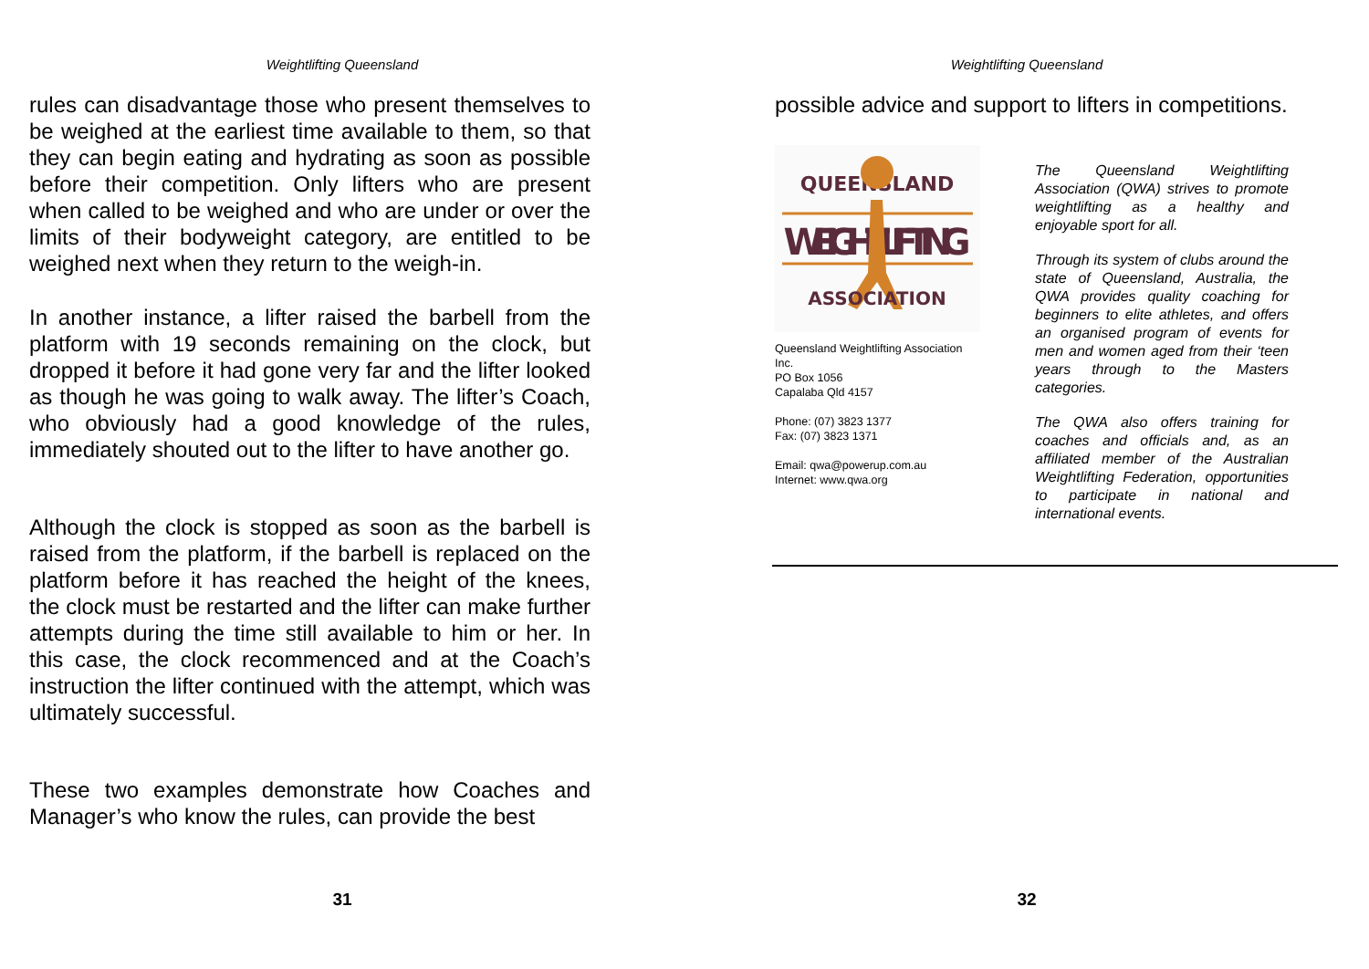Weightlifting Queensland
rules can disadvantage those who present themselves to be weighed at the earliest time available to them, so that they can begin eating and hydrating as soon as possible before their competition. Only lifters who are present when called to be weighed and who are under or over the limits of their bodyweight category, are entitled to be weighed next when they return to the weigh-in.
In another instance, a lifter raised the barbell from the platform with 19 seconds remaining on the clock, but dropped it before it had gone very far and the lifter looked as though he was going to walk away. The lifter’s Coach, who obviously had a good knowledge of the rules, immediately shouted out to the lifter to have another go.
Although the clock is stopped as soon as the barbell is raised from the platform, if the barbell is replaced on the platform before it has reached the height of the knees, the clock must be restarted and the lifter can make further attempts during the time still available to him or her. In this case, the clock recommenced and at the Coach’s instruction the lifter continued with the attempt, which was ultimately successful.
These two examples demonstrate how Coaches and Manager’s who know the rules, can provide the best
31
Weightlifting Queensland
possible advice and support to lifters in competitions.
QUEENSLAND
WEIGHT LIFTING
ASSOCIATION
Queensland Weightlifting Association Inc.
PO Box 1056
Capalaba Qld 4157
Phone: (07) 3823 1377
Fax: (07) 3823 1371
Email: qwa@powerup.com.au
Internet: www.qwa.org
The Queensland Weightlifting Association (QWA) strives to promote weightlifting as a healthy and enjoyable sport for all.
Through its system of clubs around the state of Queensland, Australia, the QWA provides quality coaching for beginners to elite athletes, and offers an organised program of events for men and women aged from their ‘teen years through to the Masters categories.
The QWA also offers training for coaches and officials and, as an affiliated member of the Australian Weightlifting Federation, opportunities to participate in national and international events.
32